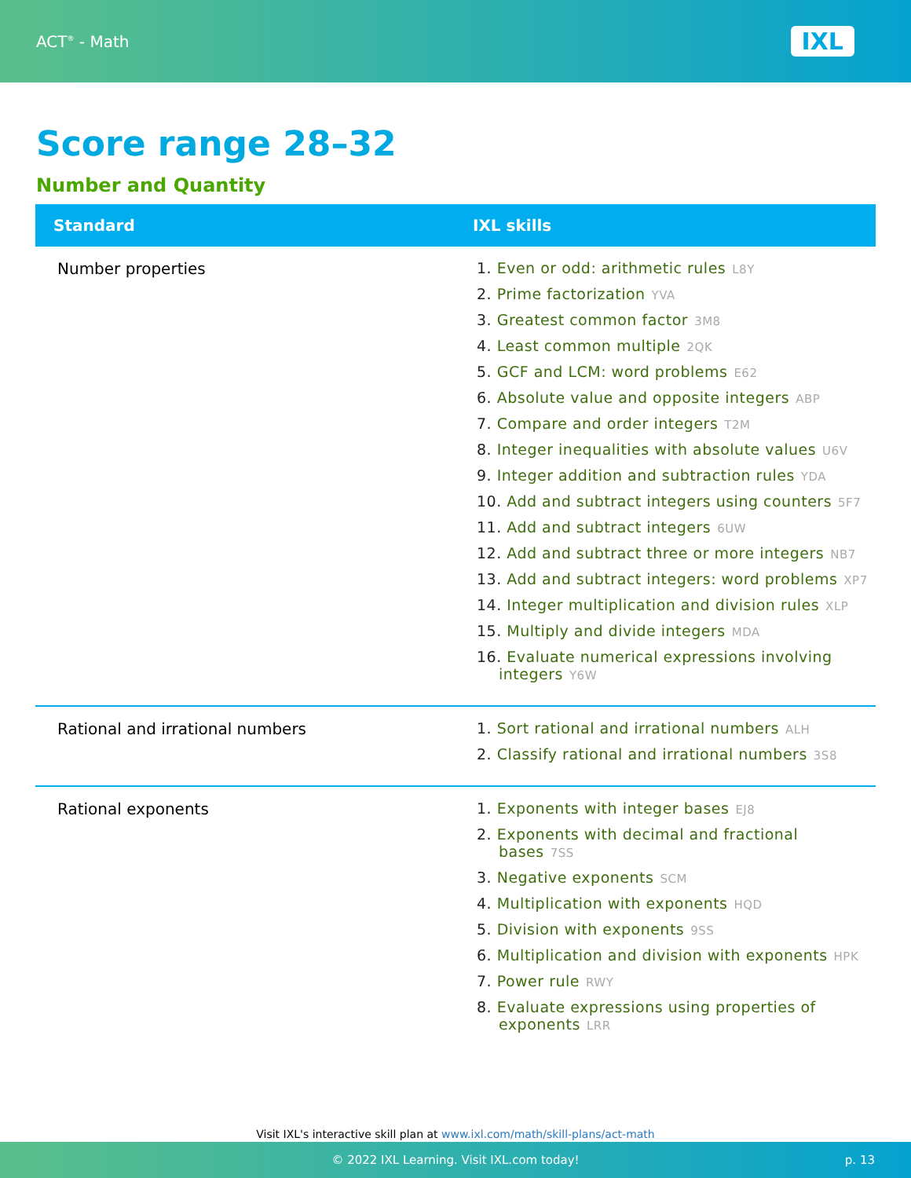ACT<sup>®</sup> - Math
IXL
Score range 28–32
Number and Quantity
| Standard | IXL skills |
| --- | --- |
| Number properties | 1. Even or odd: arithmetic rules L8Y 2. Prime factorization YVA 3. Greatest common factor 3M8 4. Least common multiple 2QK 5. GCF and LCM: word problems E62 6. Absolute value and opposite integers ABP 7. Compare and order integers T2M 8. Integer inequalities with absolute values U6V 9. Integer addition and subtraction rules YDA 10. Add and subtract integers using counters 5F7 11. Add and subtract integers 6UW 12. Add and subtract three or more integers NB7 13. Add and subtract integers: word problems XP7 14. Integer multiplication and division rules XLP 15. Multiply and divide integers MDA 16. Evaluate numerical expressions involving integers Y6W |
| Rational and irrational numbers | 1. Sort rational and irrational numbers ALH 2. Classify rational and irrational numbers 3S8 |
| Rational exponents | 1. Exponents with integer bases EJ8 2. Exponents with decimal and fractional bases 7SS 3. Negative exponents SCM 4. Multiplication with exponents HQD 5. Division with exponents 9SS 6. Multiplication and division with exponents HPK 7. Power rule RWY 8. Evaluate expressions using properties of exponents LRR |
Visit IXL's interactive skill plan at www.ixl.com/math/skill-plans/act-math
© 2022 IXL Learning. Visit IXL.com today! p. 13